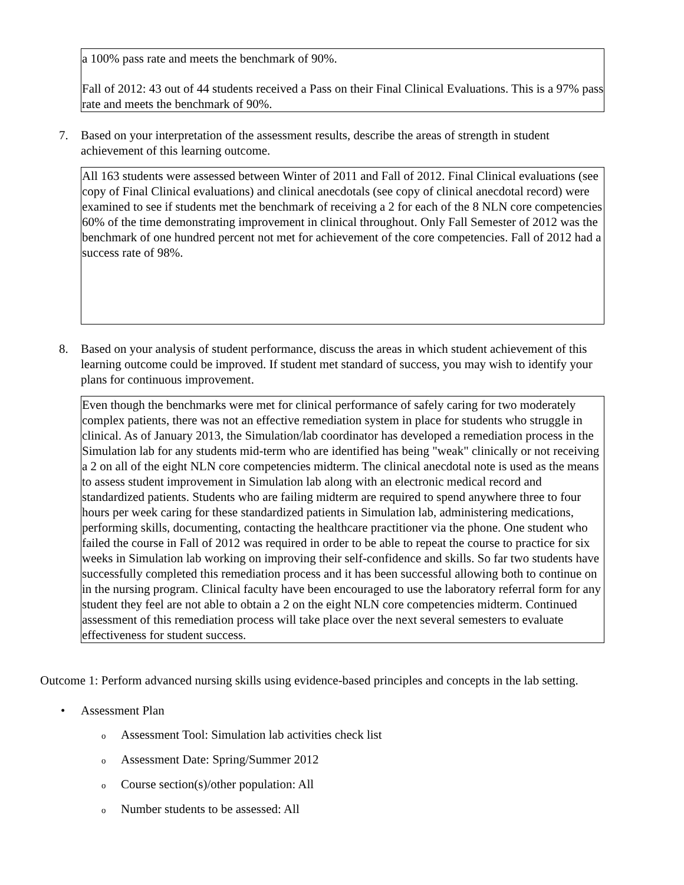a 100% pass rate and meets the benchmark of 90%.
Fall of 2012: 43 out of 44 students received a Pass on their Final Clinical Evaluations. This is a 97% pass rate and meets the benchmark of 90%.
7. Based on your interpretation of the assessment results, describe the areas of strength in student achievement of this learning outcome.
All 163 students were assessed between Winter of 2011 and Fall of 2012. Final Clinical evaluations (see copy of Final Clinical evaluations) and clinical anecdotals (see copy of clinical anecdotal record) were examined to see if students met the benchmark of receiving a 2 for each of the 8 NLN core competencies 60% of the time demonstrating improvement in clinical throughout. Only Fall Semester of 2012 was the benchmark of one hundred percent not met for achievement of the core competencies. Fall of 2012 had a success rate of 98%.
8. Based on your analysis of student performance, discuss the areas in which student achievement of this learning outcome could be improved. If student met standard of success, you may wish to identify your plans for continuous improvement.
Even though the benchmarks were met for clinical performance of safely caring for two moderately complex patients, there was not an effective remediation system in place for students who struggle in clinical. As of January 2013, the Simulation/lab coordinator has developed a remediation process in the Simulation lab for any students mid-term who are identified has being "weak" clinically or not receiving a 2 on all of the eight NLN core competencies midterm. The clinical anecdotal note is used as the means to assess student improvement in Simulation lab along with an electronic medical record and standardized patients. Students who are failing midterm are required to spend anywhere three to four hours per week caring for these standardized patients in Simulation lab, administering medications, performing skills, documenting, contacting the healthcare practitioner via the phone. One student who failed the course in Fall of 2012 was required in order to be able to repeat the course to practice for six weeks in Simulation lab working on improving their self-confidence and skills. So far two students have successfully completed this remediation process and it has been successful allowing both to continue on in the nursing program. Clinical faculty have been encouraged to use the laboratory referral form for any student they feel are not able to obtain a 2 on the eight NLN core competencies midterm. Continued assessment of this remediation process will take place over the next several semesters to evaluate effectiveness for student success.
Outcome 1: Perform advanced nursing skills using evidence-based principles and concepts in the lab setting.
• Assessment Plan
o Assessment Tool: Simulation lab activities check list
o Assessment Date: Spring/Summer 2012
o Course section(s)/other population: All
o Number students to be assessed: All